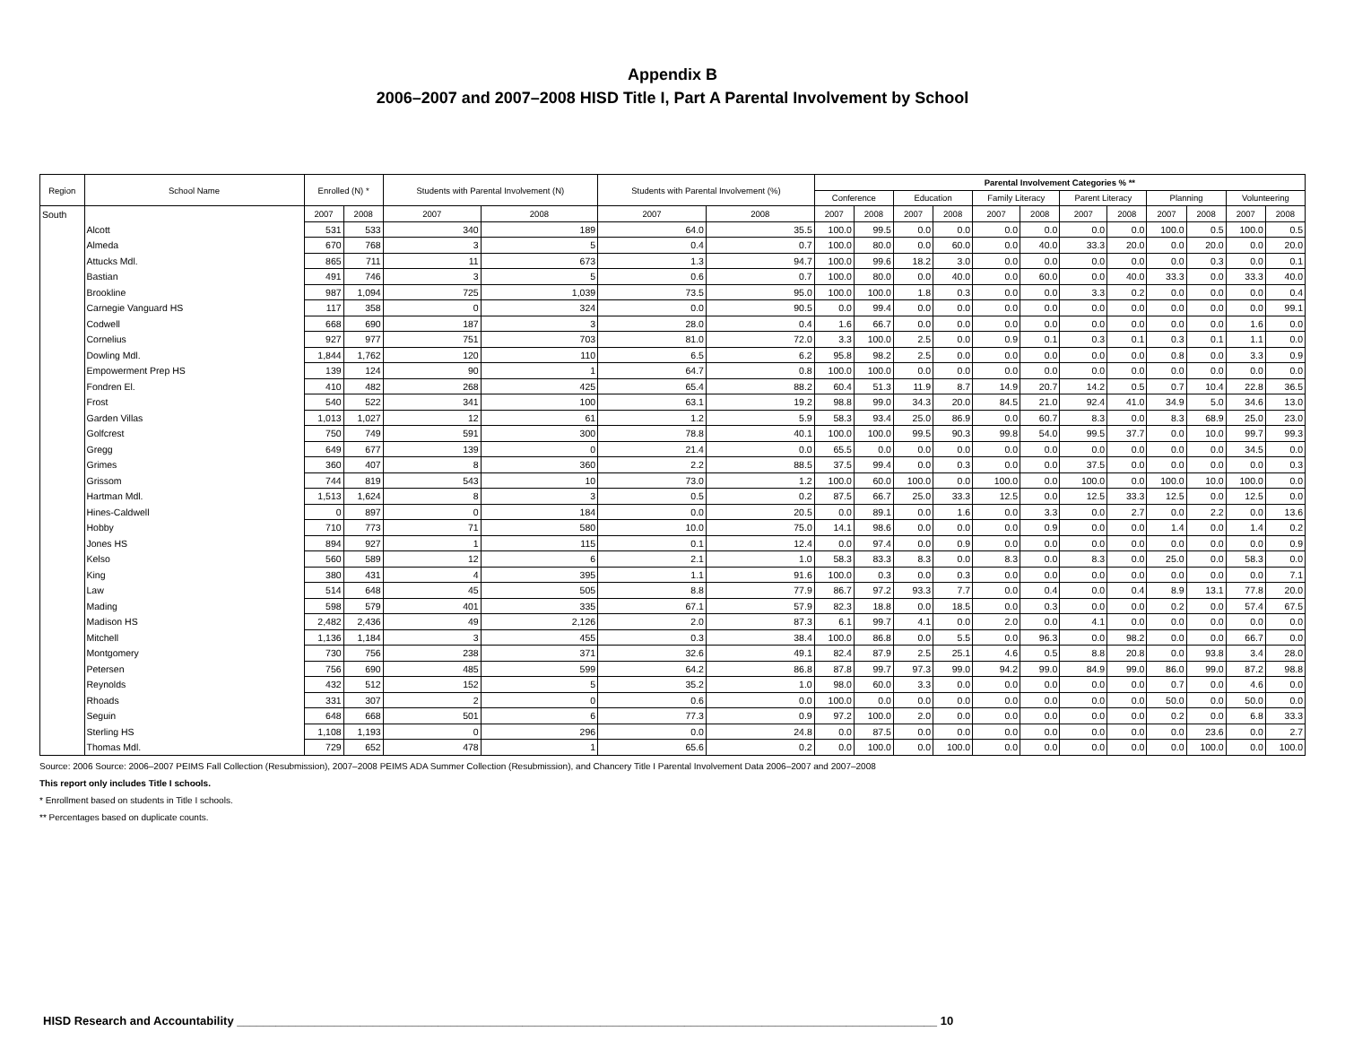Appendix B
2006–2007 and 2007–2008 HISD Title I, Part A Parental Involvement by School
| Region | School Name | Enrolled (N) * | | Students with Parental Involvement (N) | | Students with Parental Involvement (%) | | Parental Involvement Categories % ** | | | | | | | | | | | |
| --- | --- | --- | --- | --- | --- | --- | --- | --- | --- | --- | --- | --- | --- | --- | --- | --- | --- | --- | --- |
| | | | | | | | | Conference | | Education | | Family Literacy | | Parent Literacy | | Planning | | Volunteering | |
| South | | 2007 | 2008 | 2007 | 2008 | 2007 | 2008 | 2007 | 2008 | 2007 | 2008 | 2007 | 2008 | 2007 | 2008 | 2007 | 2008 | 2007 | 2008 |
| | Alcott | 531 | 533 | 340 | 189 | 64.0 | 35.5 | 100.0 | 99.5 | 0.0 | 0.0 | 0.0 | 0.0 | 0.0 | 0.0 | 100.0 | 0.5 | 100.0 | 0.5 |
| | Almeda | 670 | 768 | 3 | 5 | 0.4 | 0.7 | 100.0 | 80.0 | 0.0 | 60.0 | 0.0 | 40.0 | 33.3 | 20.0 | 0.0 | 20.0 | 0.0 | 20.0 |
| | Attucks Mdl. | 865 | 711 | 11 | 673 | 1.3 | 94.7 | 100.0 | 99.6 | 18.2 | 3.0 | 0.0 | 0.0 | 0.0 | 0.0 | 0.0 | 0.3 | 0.0 | 0.1 |
| | Bastian | 491 | 746 | 3 | 5 | 0.6 | 0.7 | 100.0 | 80.0 | 0.0 | 40.0 | 0.0 | 60.0 | 0.0 | 40.0 | 33.3 | 0.0 | 33.3 | 40.0 |
| | Brookline | 987 | 1,094 | 725 | 1,039 | 73.5 | 95.0 | 100.0 | 100.0 | 1.8 | 0.3 | 0.0 | 0.0 | 3.3 | 0.2 | 0.0 | 0.0 | 0.0 | 0.4 |
| | Carnegie Vanguard HS | 117 | 358 | 0 | 324 | 0.0 | 90.5 | 0.0 | 99.4 | 0.0 | 0.0 | 0.0 | 0.0 | 0.0 | 0.0 | 0.0 | 0.0 | 0.0 | 99.1 |
| | Codwell | 668 | 690 | 187 | 3 | 28.0 | 0.4 | 1.6 | 66.7 | 0.0 | 0.0 | 0.0 | 0.0 | 0.0 | 0.0 | 0.0 | 0.0 | 1.6 | 0.0 |
| | Cornelius | 927 | 977 | 751 | 703 | 81.0 | 72.0 | 3.3 | 100.0 | 2.5 | 0.0 | 0.9 | 0.1 | 0.3 | 0.1 | 0.3 | 0.1 | 1.1 | 0.0 |
| | Dowling Mdl. | 1,844 | 1,762 | 120 | 110 | 6.5 | 6.2 | 95.8 | 98.2 | 2.5 | 0.0 | 0.0 | 0.0 | 0.0 | 0.0 | 0.8 | 0.0 | 3.3 | 0.9 |
| | Empowerment Prep HS | 139 | 124 | 90 | 1 | 64.7 | 0.8 | 100.0 | 100.0 | 0.0 | 0.0 | 0.0 | 0.0 | 0.0 | 0.0 | 0.0 | 0.0 | 0.0 | 0.0 |
| | Fondren El. | 410 | 482 | 268 | 425 | 65.4 | 88.2 | 60.4 | 51.3 | 11.9 | 8.7 | 14.9 | 20.7 | 14.2 | 0.5 | 0.7 | 10.4 | 22.8 | 36.5 |
| | Frost | 540 | 522 | 341 | 100 | 63.1 | 19.2 | 98.8 | 99.0 | 34.3 | 20.0 | 84.5 | 21.0 | 92.4 | 41.0 | 34.9 | 5.0 | 34.6 | 13.0 |
| | Garden Villas | 1,013 | 1,027 | 12 | 61 | 1.2 | 5.9 | 58.3 | 93.4 | 25.0 | 86.9 | 0.0 | 60.7 | 8.3 | 0.0 | 8.3 | 68.9 | 25.0 | 23.0 |
| | Golfcrest | 750 | 749 | 591 | 300 | 78.8 | 40.1 | 100.0 | 100.0 | 99.5 | 90.3 | 99.8 | 54.0 | 99.5 | 37.7 | 0.0 | 10.0 | 99.7 | 99.3 |
| | Gregg | 649 | 677 | 139 | 0 | 21.4 | 0.0 | 65.5 | 0.0 | 0.0 | 0.0 | 0.0 | 0.0 | 0.0 | 0.0 | 0.0 | 0.0 | 34.5 | 0.0 |
| | Grimes | 360 | 407 | 8 | 360 | 2.2 | 88.5 | 37.5 | 99.4 | 0.0 | 0.3 | 0.0 | 0.0 | 37.5 | 0.0 | 0.0 | 0.0 | 0.0 | 0.3 |
| | Grissom | 744 | 819 | 543 | 10 | 73.0 | 1.2 | 100.0 | 60.0 | 100.0 | 0.0 | 100.0 | 0.0 | 100.0 | 0.0 | 100.0 | 10.0 | 100.0 | 0.0 |
| | Hartman Mdl. | 1,513 | 1,624 | 8 | 3 | 0.5 | 0.2 | 87.5 | 66.7 | 25.0 | 33.3 | 12.5 | 0.0 | 12.5 | 33.3 | 12.5 | 0.0 | 12.5 | 0.0 |
| | Hines-Caldwell | 0 | 897 | 0 | 184 | 0.0 | 20.5 | 0.0 | 89.1 | 0.0 | 1.6 | 0.0 | 3.3 | 0.0 | 2.7 | 0.0 | 2.2 | 0.0 | 13.6 |
| | Hobby | 710 | 773 | 71 | 580 | 10.0 | 75.0 | 14.1 | 98.6 | 0.0 | 0.0 | 0.0 | 0.9 | 0.0 | 0.0 | 1.4 | 0.0 | 1.4 | 0.2 |
| | Jones HS | 894 | 927 | 1 | 115 | 0.1 | 12.4 | 0.0 | 97.4 | 0.0 | 0.9 | 0.0 | 0.0 | 0.0 | 0.0 | 0.0 | 0.0 | 0.0 | 0.9 |
| | Kelso | 560 | 589 | 12 | 6 | 2.1 | 1.0 | 58.3 | 83.3 | 8.3 | 0.0 | 8.3 | 0.0 | 8.3 | 0.0 | 25.0 | 0.0 | 58.3 | 0.0 |
| | King | 380 | 431 | 4 | 395 | 1.1 | 91.6 | 100.0 | 0.3 | 0.0 | 0.3 | 0.0 | 0.0 | 0.0 | 0.0 | 0.0 | 0.0 | 0.0 | 7.1 |
| | Law | 514 | 648 | 45 | 505 | 8.8 | 77.9 | 86.7 | 97.2 | 93.3 | 7.7 | 0.0 | 0.4 | 0.0 | 0.4 | 8.9 | 13.1 | 77.8 | 20.0 |
| | Mading | 598 | 579 | 401 | 335 | 67.1 | 57.9 | 82.3 | 18.8 | 0.0 | 18.5 | 0.0 | 0.3 | 0.0 | 0.0 | 0.2 | 0.0 | 57.4 | 67.5 |
| | Madison HS | 2,482 | 2,436 | 49 | 2,126 | 2.0 | 87.3 | 6.1 | 99.7 | 4.1 | 0.0 | 2.0 | 0.0 | 4.1 | 0.0 | 0.0 | 0.0 | 0.0 | 0.0 |
| | Mitchell | 1,136 | 1,184 | 3 | 455 | 0.3 | 38.4 | 100.0 | 86.8 | 0.0 | 5.5 | 0.0 | 96.3 | 0.0 | 98.2 | 0.0 | 0.0 | 66.7 | 0.0 |
| | Montgomery | 730 | 756 | 238 | 371 | 32.6 | 49.1 | 82.4 | 87.9 | 2.5 | 25.1 | 4.6 | 0.5 | 8.8 | 20.8 | 0.0 | 93.8 | 3.4 | 28.0 |
| | Petersen | 756 | 690 | 485 | 599 | 64.2 | 86.8 | 87.8 | 99.7 | 97.3 | 99.0 | 94.2 | 99.0 | 84.9 | 99.0 | 86.0 | 99.0 | 87.2 | 98.8 |
| | Reynolds | 432 | 512 | 152 | 5 | 35.2 | 1.0 | 98.0 | 60.0 | 3.3 | 0.0 | 0.0 | 0.0 | 0.0 | 0.0 | 0.7 | 0.0 | 4.6 | 0.0 |
| | Rhoads | 331 | 307 | 2 | 0 | 0.6 | 0.0 | 100.0 | 0.0 | 0.0 | 0.0 | 0.0 | 0.0 | 0.0 | 0.0 | 50.0 | 0.0 | 50.0 | 0.0 |
| | Seguin | 648 | 668 | 501 | 6 | 77.3 | 0.9 | 97.2 | 100.0 | 2.0 | 0.0 | 0.0 | 0.0 | 0.0 | 0.0 | 0.2 | 0.0 | 6.8 | 33.3 |
| | Sterling HS | 1,108 | 1,193 | 0 | 296 | 0.0 | 24.8 | 0.0 | 87.5 | 0.0 | 0.0 | 0.0 | 0.0 | 0.0 | 0.0 | 0.0 | 23.6 | 0.0 | 2.7 |
| | Thomas Mdl. | 729 | 652 | 478 | 1 | 65.6 | 0.2 | 0.0 | 100.0 | 0.0 | 100.0 | 0.0 | 0.0 | 0.0 | 0.0 | 0.0 | 100.0 | 0.0 | 100.0 |
Source: 2006 Source: 2006–2007 PEIMS Fall Collection (Resubmission), 2007–2008 PEIMS ADA Summer Collection (Resubmission), and Chancery Title I Parental Involvement Data 2006–2007 and 2007–2008
This report only includes Title I schools.
* Enrollment based on students in Title I schools.
** Percentages based on duplicate counts.
HISD Research and Accountability ____________________________________________________________________________________________________________ 10